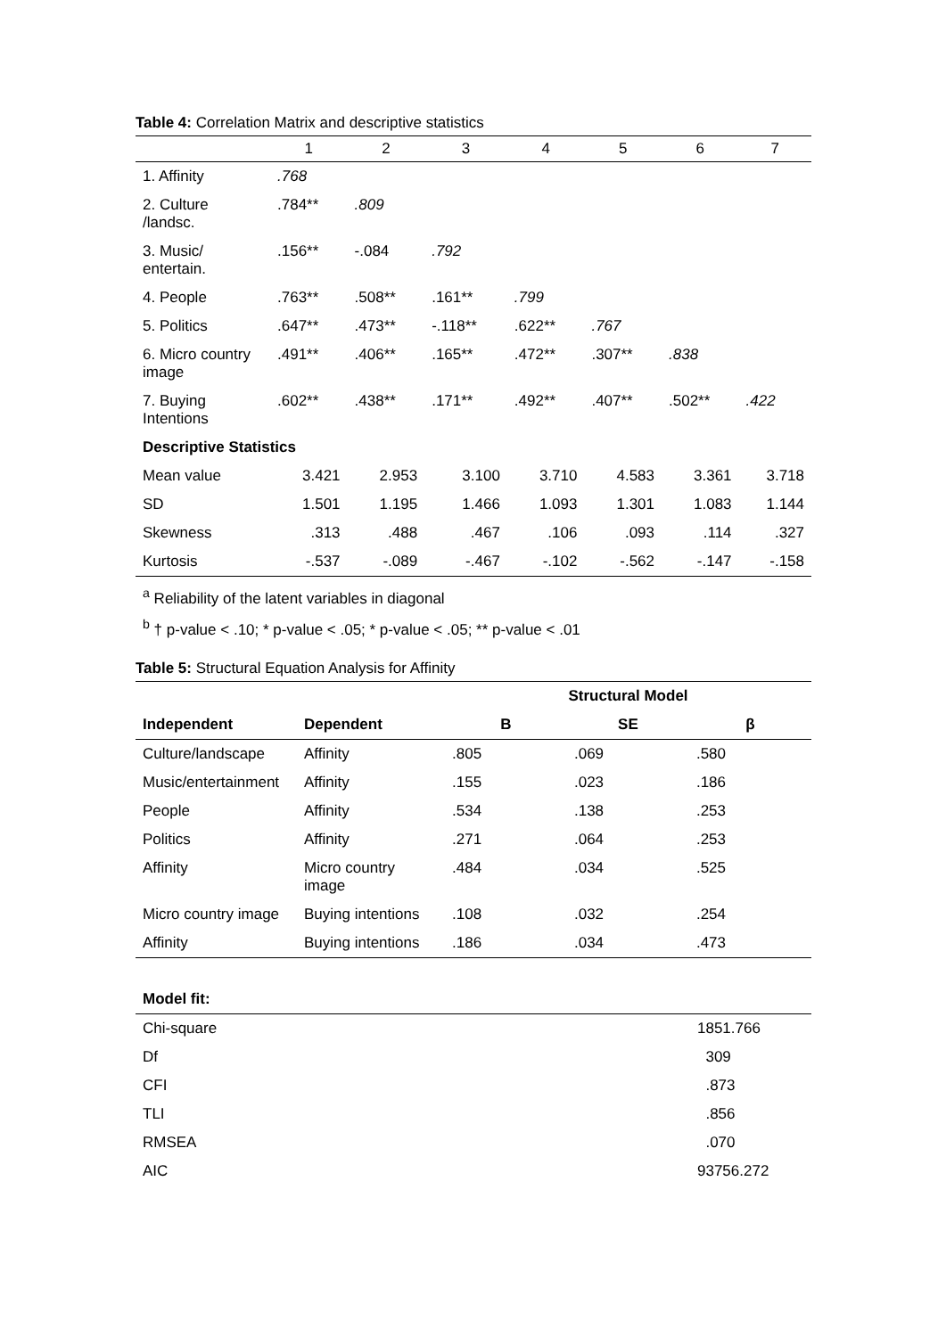Table 4: Correlation Matrix and descriptive statistics
| | 1 | 2 | 3 | 4 | 5 | 6 | 7 |
| --- | --- | --- | --- | --- | --- | --- | --- |
| 1. Affinity | .768 | | | | | | |
| 2. Culture /landsc. | .784** | .809 | | | | | |
| 3. Music/ entertain. | .156** | -.084 | .792 | | | | |
| 4. People | .763** | .508** | .161** | .799 | | | |
| 5. Politics | .647** | .473** | -.118** | .622** | .767 | | |
| 6. Micro country image | .491** | .406** | .165** | .472** | .307** | .838 | |
| 7. Buying Intentions | .602** | .438** | .171** | .492** | .407** | .502** | .422 |
| Descriptive Statistics | | | | | | | |
| Mean value | 3.421 | 2.953 | 3.100 | 3.710 | 4.583 | 3.361 | 3.718 |
| SD | 1.501 | 1.195 | 1.466 | 1.093 | 1.301 | 1.083 | 1.144 |
| Skewness | .313 | .488 | .467 | .106 | .093 | .114 | .327 |
| Kurtosis | -.537 | -.089 | -.467 | -.102 | -.562 | -.147 | -.158 |
<sup>a</sup> Reliability of the latent variables in diagonal
<sup>b</sup> † p-value < .10; * p-value < .05; * p-value < .05; ** p-value < .01
Table 5: Structural Equation Analysis for Affinity
| | | Structural Model | | |
| --- | --- | --- | --- | --- |
| Independent | Dependent | B | SE | β |
| Culture/landscape | Affinity | .805 | .069 | .580 |
| Music/entertainment | Affinity | .155 | .023 | .186 |
| People | Affinity | .534 | .138 | .253 |
| Politics | Affinity | .271 | .064 | .253 |
| Affinity | Micro country image | .484 | .034 | .525 |
| Micro country image | Buying intentions | .108 | .032 | .254 |
| Affinity | Buying intentions | .186 | .034 | .473 |
| Model fit: | |
| Chi-square | 1851.766 |
| Df | 309 |
| CFI | .873 |
| TLI | .856 |
| RMSEA | .070 |
| AIC | 93756.272 |